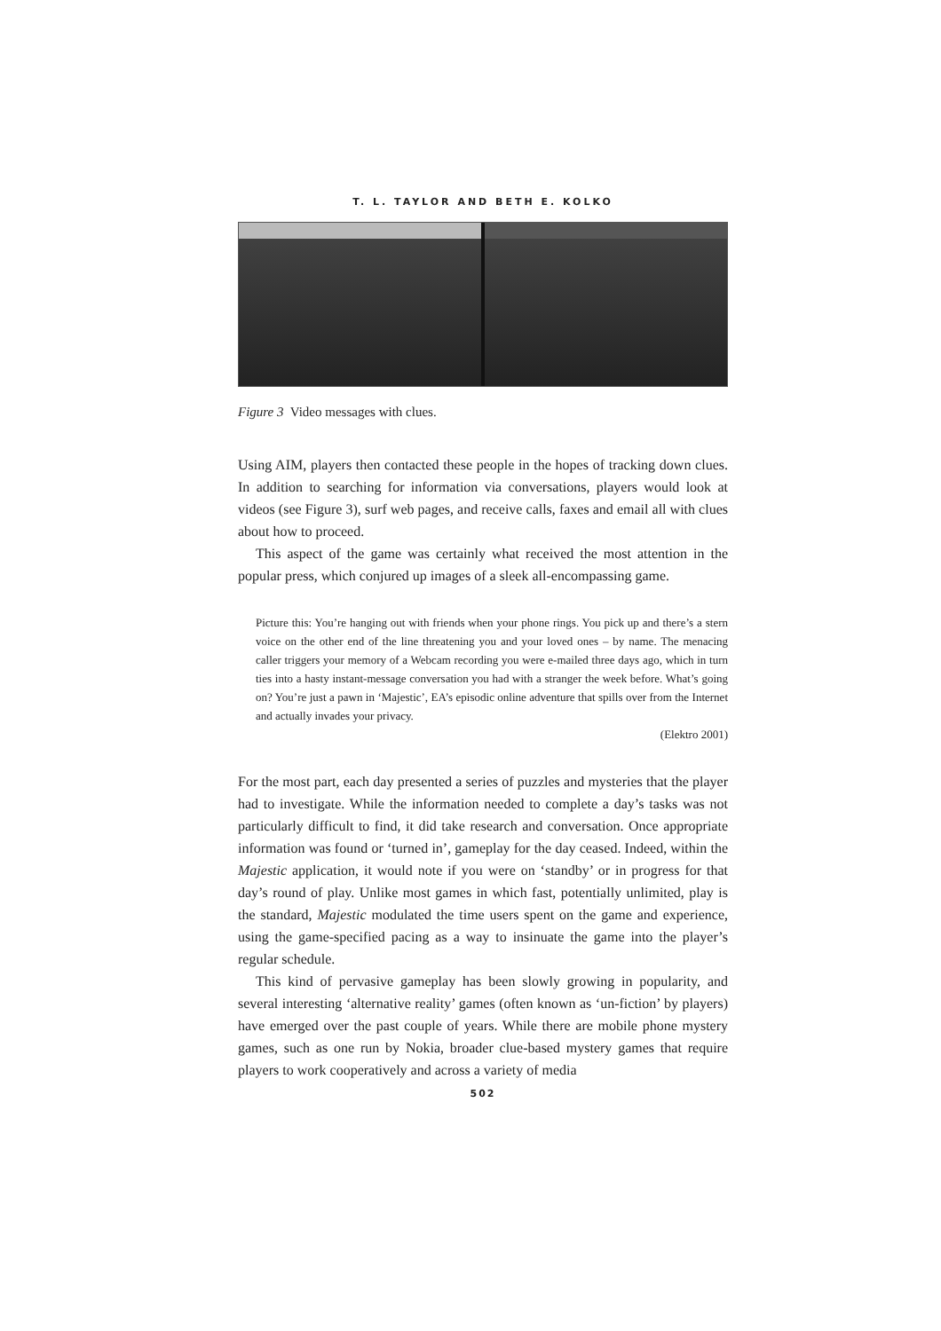T. L. TAYLOR AND BETH E. KOLKO
Figure 3 Video messages with clues.
Using AIM, players then contacted these people in the hopes of tracking down clues. In addition to searching for information via conversations, players would look at videos (see Figure 3), surf web pages, and receive calls, faxes and email all with clues about how to proceed.
This aspect of the game was certainly what received the most attention in the popular press, which conjured up images of a sleek all-encompassing game.
Picture this: You’re hanging out with friends when your phone rings. You pick up and there’s a stern voice on the other end of the line threatening you and your loved ones – by name. The menacing caller triggers your memory of a Webcam recording you were e-mailed three days ago, which in turn ties into a hasty instant-message conversation you had with a stranger the week before. What’s going on? You’re just a pawn in ‘Majestic’, EA’s episodic online adventure that spills over from the Internet and actually invades your privacy.
(Elektro 2001)
For the most part, each day presented a series of puzzles and mysteries that the player had to investigate. While the information needed to complete a day’s tasks was not particularly difficult to find, it did take research and conversation. Once appropriate information was found or ‘turned in’, gameplay for the day ceased. Indeed, within the Majestic application, it would note if you were on ‘standby’ or in progress for that day’s round of play. Unlike most games in which fast, potentially unlimited, play is the standard, Majestic modulated the time users spent on the game and experience, using the game-specified pacing as a way to insinuate the game into the player’s regular schedule.
This kind of pervasive gameplay has been slowly growing in popularity, and several interesting ‘alternative reality’ games (often known as ‘un-fiction’ by players) have emerged over the past couple of years. While there are mobile phone mystery games, such as one run by Nokia, broader clue-based mystery games that require players to work cooperatively and across a variety of media
502